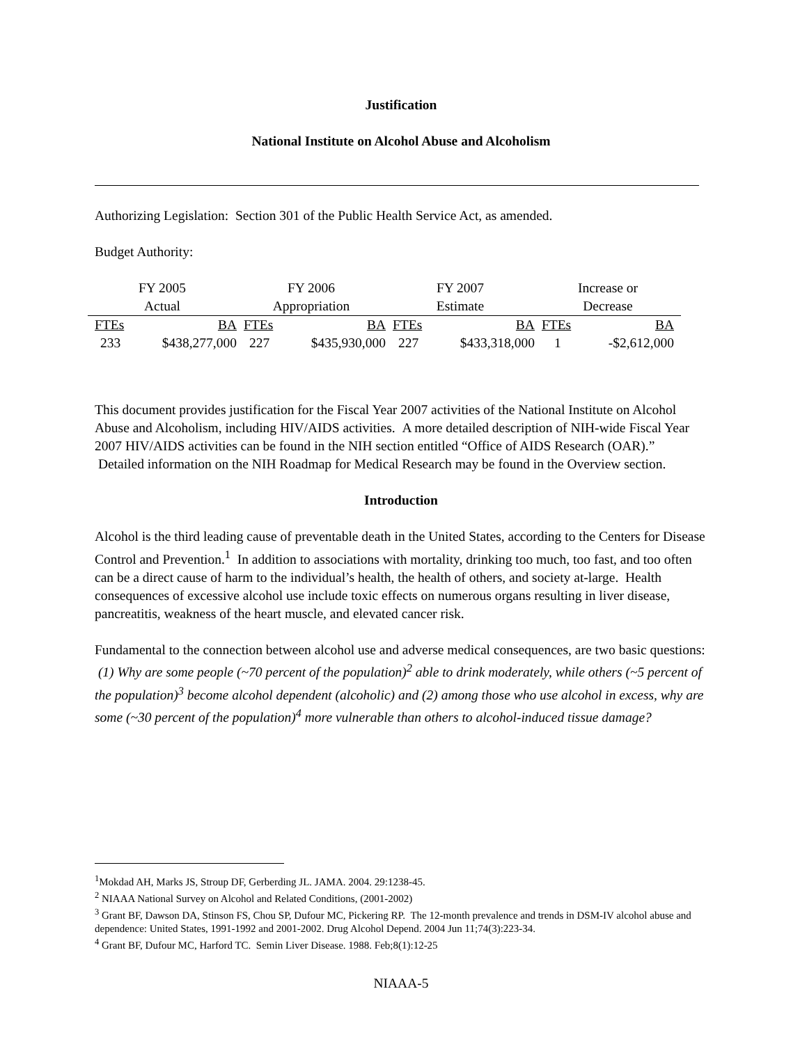Justification
National Institute on Alcohol Abuse and Alcoholism
Authorizing Legislation: Section 301 of the Public Health Service Act, as amended.
Budget Authority:
| FY 2005 Actual | | FY 2006 Appropriation | | FY 2007 Estimate | | Increase or Decrease | |
| --- | --- | --- | --- | --- | --- | --- | --- |
| FTEs | BA | FTEs | BA | FTEs | BA | FTEs | BA |
| 233 | $438,277,000 | 227 | $435,930,000 | 227 | $433,318,000 | 1 | -$2,612,000 |
This document provides justification for the Fiscal Year 2007 activities of the National Institute on Alcohol Abuse and Alcoholism, including HIV/AIDS activities. A more detailed description of NIH-wide Fiscal Year 2007 HIV/AIDS activities can be found in the NIH section entitled “Office of AIDS Research (OAR).” Detailed information on the NIH Roadmap for Medical Research may be found in the Overview section.
Introduction
Alcohol is the third leading cause of preventable death in the United States, according to the Centers for Disease Control and Prevention.<sup>1</sup> In addition to associations with mortality, drinking too much, too fast, and too often can be a direct cause of harm to the individual’s health, the health of others, and society at-large. Health consequences of excessive alcohol use include toxic effects on numerous organs resulting in liver disease, pancreatitis, weakness of the heart muscle, and elevated cancer risk.
Fundamental to the connection between alcohol use and adverse medical consequences, are two basic questions: (1) Why are some people (~70 percent of the population)<sup>2</sup> able to drink moderately, while others (~5 percent of the population)<sup>3</sup> become alcohol dependent (alcoholic) and (2) among those who use alcohol in excess, why are some (~30 percent of the population)<sup>4</sup> more vulnerable than others to alcohol-induced tissue damage?
<sup>1</sup> Mokdad AH, Marks JS, Stroup DF, Gerberding JL. JAMA. 2004. 29:1238-45.
<sup>2</sup> NIAAA National Survey on Alcohol and Related Conditions, (2001-2002)
<sup>3</sup> Grant BF, Dawson DA, Stinson FS, Chou SP, Dufour MC, Pickering RP. The 12-month prevalence and trends in DSM-IV alcohol abuse and dependence: United States, 1991-1992 and 2001-2002. Drug Alcohol Depend. 2004 Jun 11;74(3):223-34.
<sup>4</sup> Grant BF, Dufour MC, Harford TC. Semin Liver Disease. 1988. Feb;8(1):12-25
NIAAA-5